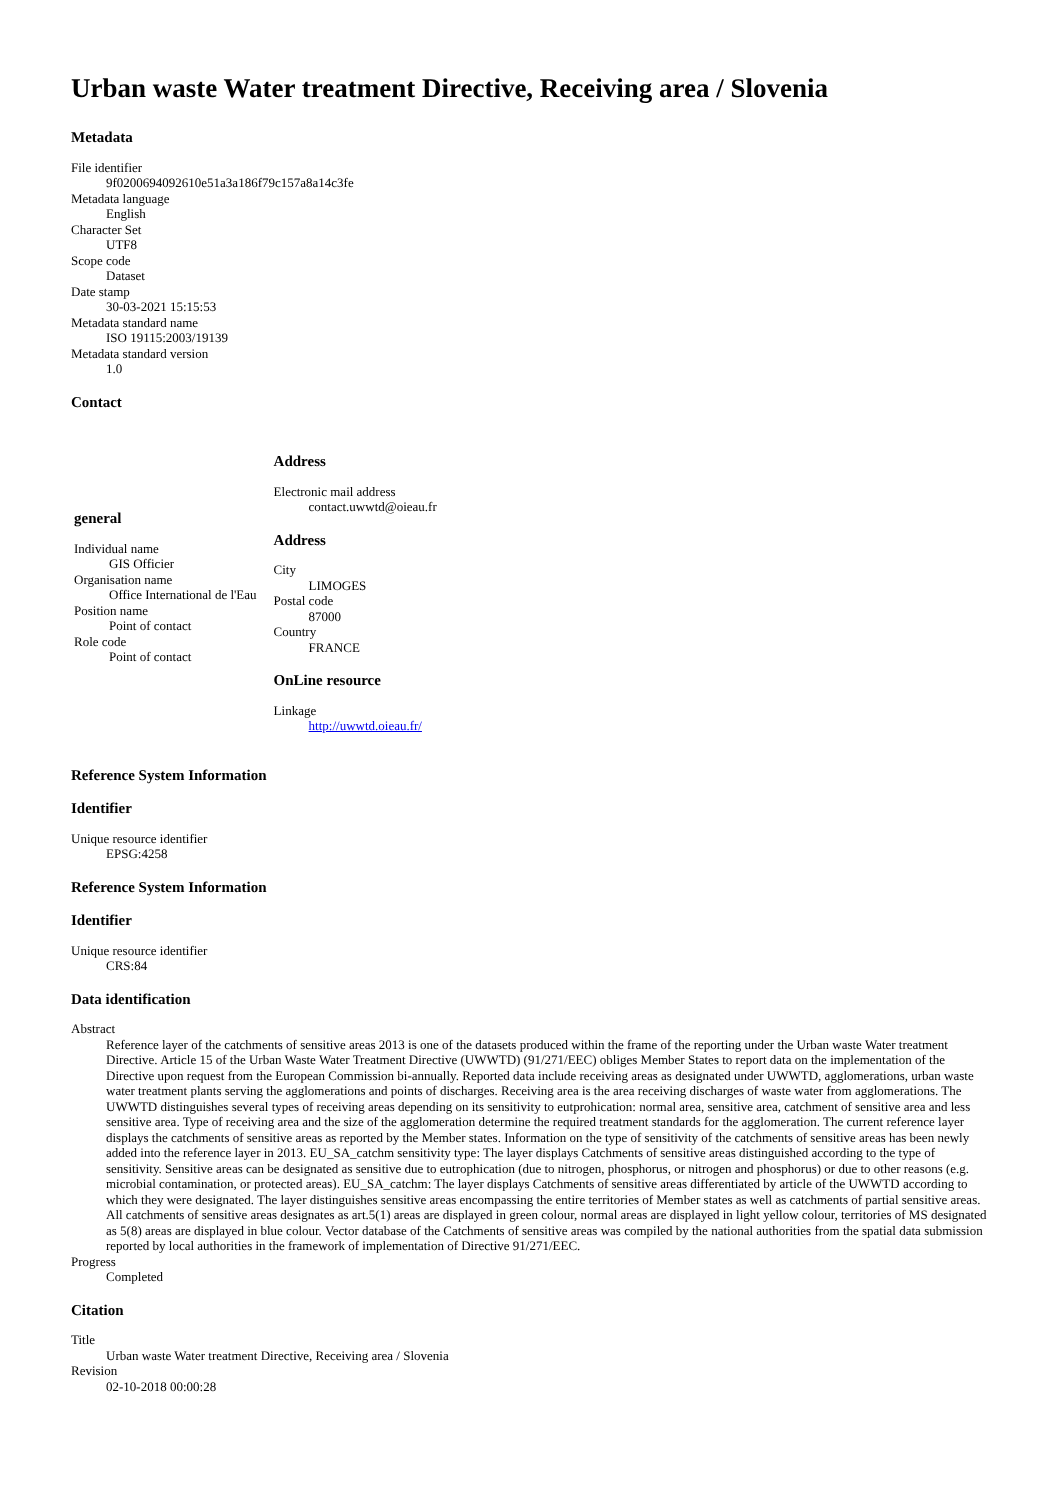Urban waste Water treatment Directive, Receiving area / Slovenia
Metadata
File identifier
9f0200694092610e51a3a186f79c157a8a14c3fe
Metadata language
English
Character Set
UTF8
Scope code
Dataset
Date stamp
30-03-2021 15:15:53
Metadata standard name
ISO 19115:2003/19139
Metadata standard version
1.0
Contact
| general Individual name GIS Officier Organisation name Office International de l'Eau Position name Point of contact Role code Point of contact | Address Electronic mail address contact.uwwtd@oieau.fr Address City LIMOGES Postal code 87000 Country FRANCE OnLine resource Linkage http://uwwtd.oieau.fr/ |
Reference System Information
Identifier
Unique resource identifier
EPSG:4258
Reference System Information
Identifier
Unique resource identifier
CRS:84
Data identification
Abstract
Reference layer of the catchments of sensitive areas 2013 is one of the datasets produced within the frame of the reporting under the Urban waste Water treatment Directive. Article 15 of the Urban Waste Water Treatment Directive (UWWTD) (91/271/EEC) obliges Member States to report data on the implementation of the Directive upon request from the European Commission bi-annually. Reported data include receiving areas as designated under UWWTD, agglomerations, urban waste water treatment plants serving the agglomerations and points of discharges. Receiving area is the area receiving discharges of waste water from agglomerations. The UWWTD distinguishes several types of receiving areas depending on its sensitivity to eutprohication: normal area, sensitive area, catchment of sensitive area and less sensitive area. Type of receiving area and the size of the agglomeration determine the required treatment standards for the agglomeration. The current reference layer displays the catchments of sensitive areas as reported by the Member states. Information on the type of sensitivity of the catchments of sensitive areas has been newly added into the reference layer in 2013. EU_SA_catchm sensitivity type: The layer displays Catchments of sensitive areas distinguished according to the type of sensitivity. Sensitive areas can be designated as sensitive due to eutrophication (due to nitrogen, phosphorus, or nitrogen and phosphorus) or due to other reasons (e.g. microbial contamination, or protected areas). EU_SA_catchm: The layer displays Catchments of sensitive areas differentiated by article of the UWWTD according to which they were designated. The layer distinguishes sensitive areas encompassing the entire territories of Member states as well as catchments of partial sensitive areas. All catchments of sensitive areas designates as art.5(1) areas are displayed in green colour, normal areas are displayed in light yellow colour, territories of MS designated as 5(8) areas are displayed in blue colour. Vector database of the Catchments of sensitive areas was compiled by the national authorities from the spatial data submission reported by local authorities in the framework of implementation of Directive 91/271/EEC.
Progress
Completed
Citation
Title
Urban waste Water treatment Directive, Receiving area / Slovenia
Revision
02-10-2018 00:00:28